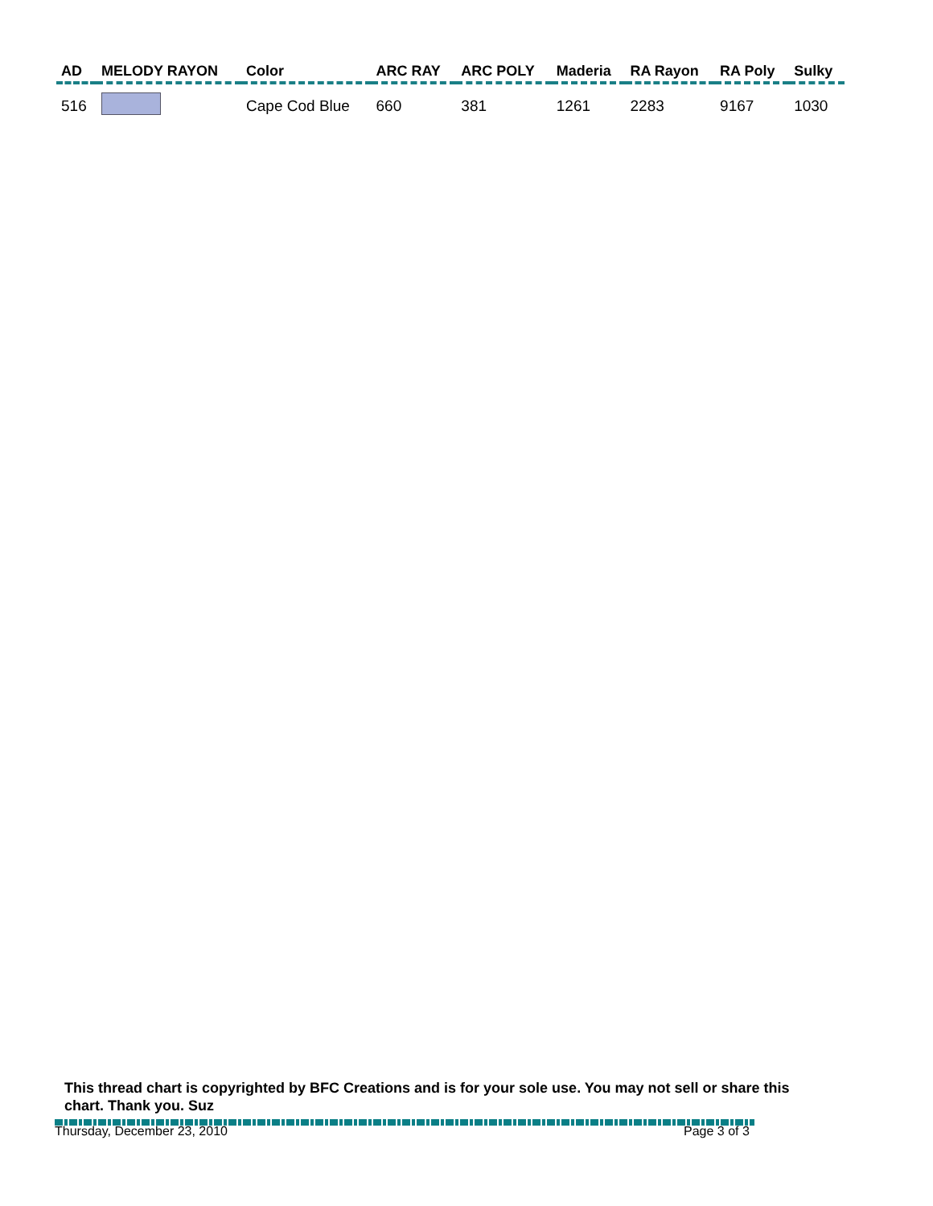| AD | MELODY RAYON | Color | ARC RAY | ARC POLY | Maderia | RA Rayon | RA Poly | Sulky |
| --- | --- | --- | --- | --- | --- | --- | --- | --- |
| 516 | | Cape Cod Blue | 660 | 381 | 1261 | 2283 | 9167 | 1030 |
This thread chart is copyrighted by BFC Creations and is for your sole use. You may not sell or share this chart. Thank you. Suz
Thursday, December 23, 2010 Page 3 of 3